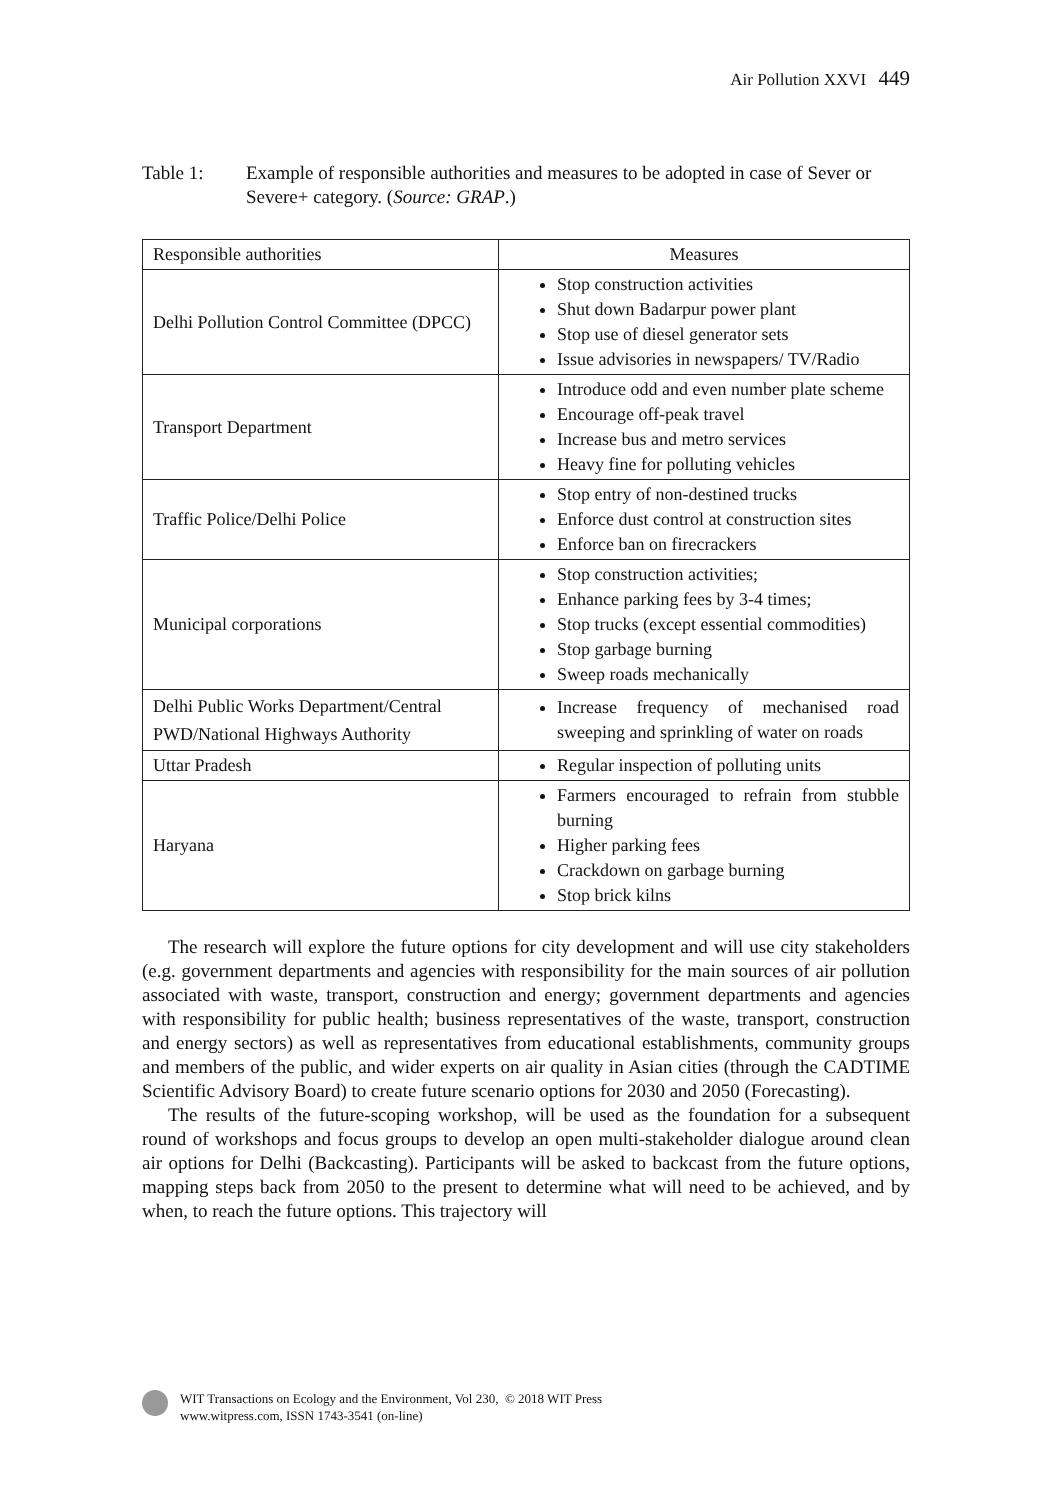Air Pollution XXVI 449
Table 1: Example of responsible authorities and measures to be adopted in case of Sever or Severe+ category. (Source: GRAP.)
| Responsible authorities | Measures |
| --- | --- |
| Delhi Pollution Control Committee (DPCC) | Stop construction activities Shut down Badarpur power plant Stop use of diesel generator sets Issue advisories in newspapers/ TV/Radio |
| Transport Department | Introduce odd and even number plate scheme Encourage off-peak travel Increase bus and metro services Heavy fine for polluting vehicles |
| Traffic Police/Delhi Police | Stop entry of non-destined trucks Enforce dust control at construction sites Enforce ban on firecrackers |
| Municipal corporations | Stop construction activities; Enhance parking fees by 3-4 times; Stop trucks (except essential commodities) Stop garbage burning Sweep roads mechanically |
| Delhi Public Works Department/Central PWD/National Highways Authority | Increase frequency of mechanised road sweeping and sprinkling of water on roads |
| Uttar Pradesh | Regular inspection of polluting units |
| Haryana | Farmers encouraged to refrain from stubble burning Higher parking fees Crackdown on garbage burning Stop brick kilns |
The research will explore the future options for city development and will use city stakeholders (e.g. government departments and agencies with responsibility for the main sources of air pollution associated with waste, transport, construction and energy; government departments and agencies with responsibility for public health; business representatives of the waste, transport, construction and energy sectors) as well as representatives from educational establishments, community groups and members of the public, and wider experts on air quality in Asian cities (through the CADTIME Scientific Advisory Board) to create future scenario options for 2030 and 2050 (Forecasting).
The results of the future-scoping workshop, will be used as the foundation for a subsequent round of workshops and focus groups to develop an open multi-stakeholder dialogue around clean air options for Delhi (Backcasting). Participants will be asked to backcast from the future options, mapping steps back from 2050 to the present to determine what will need to be achieved, and by when, to reach the future options. This trajectory will
WIT Transactions on Ecology and the Environment, Vol 230, © 2018 WIT Press
www.witpress.com, ISSN 1743-3541 (on-line)